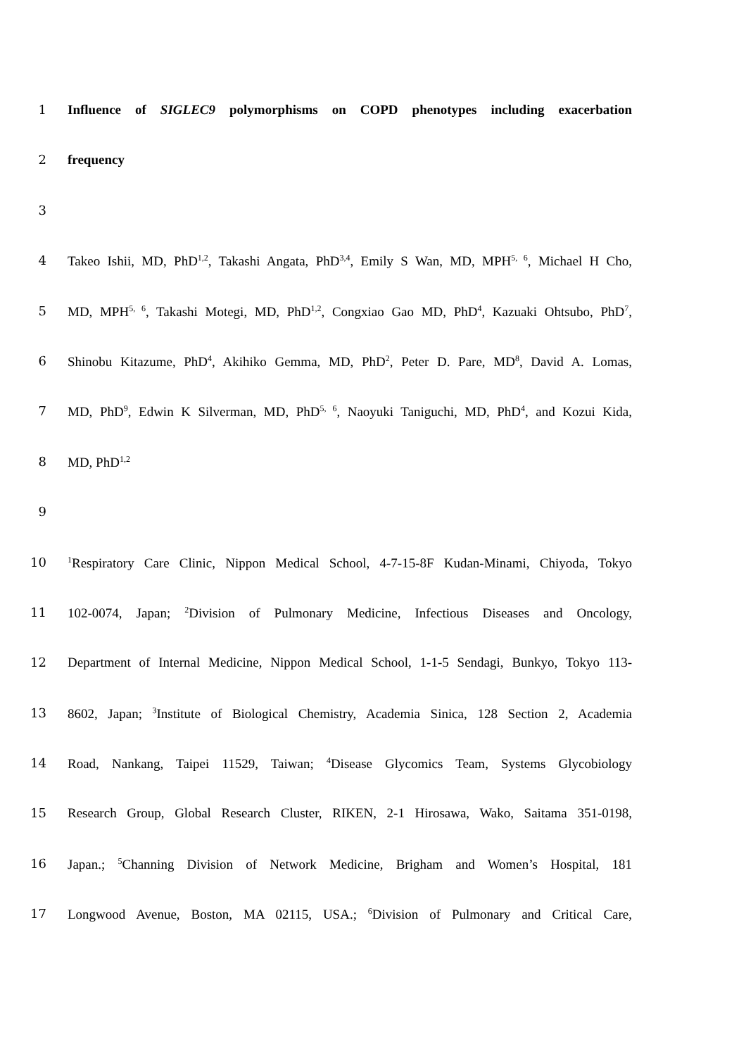1 Influence of SIGLEC9 polymorphisms on COPD phenotypes including exacerbation
2 frequency
3
4 Takeo Ishii, MD, PhD<sup>1,2</sup>, Takashi Angata, PhD<sup>3,4</sup>, Emily S Wan, MD, MPH<sup>5, 6</sup>, Michael H Cho,
5 MD, MPH<sup>5, 6</sup>, Takashi Motegi, MD, PhD<sup>1,2</sup>, Congxiao Gao MD, PhD<sup>4</sup>, Kazuaki Ohtsubo, PhD<sup>7</sup>,
6 Shinobu Kitazume, PhD<sup>4</sup>, Akihiko Gemma, MD, PhD<sup>2</sup>, Peter D. Pare, MD<sup>8</sup>, David A. Lomas,
7 MD, PhD<sup>9</sup>, Edwin K Silverman, MD, PhD<sup>5, 6</sup>, Naoyuki Taniguchi, MD, PhD<sup>4</sup>, and Kozui Kida,
8 MD, PhD<sup>1,2</sup>
9
10
<sup>1</sup> Respiratory Care Clinic, Nippon Medical School, 4-7-15-8F Kudan-Minami, Chiyoda, Tokyo
11 102-0074, Japan; <sup>2</sup>Division of Pulmonary Medicine, Infectious Diseases and Oncology,
12 Department of Internal Medicine, Nippon Medical School, 1-1-5 Sendagi, Bunkyo, Tokyo 113-
13 8602, Japan; <sup>3</sup>Institute of Biological Chemistry, Academia Sinica, 128 Section 2, Academia
14 Road, Nankang, Taipei 11529, Taiwan; <sup>4</sup>Disease Glycomics Team, Systems Glycobiology
15 Research Group, Global Research Cluster, RIKEN, 2-1 Hirosawa, Wako, Saitama 351-0198,
16 Japan.; <sup>5</sup>Channing Division of Network Medicine, Brigham and Women’s Hospital, 181
17 Longwood Avenue, Boston, MA 02115, USA.; <sup>6</sup>Division of Pulmonary and Critical Care,